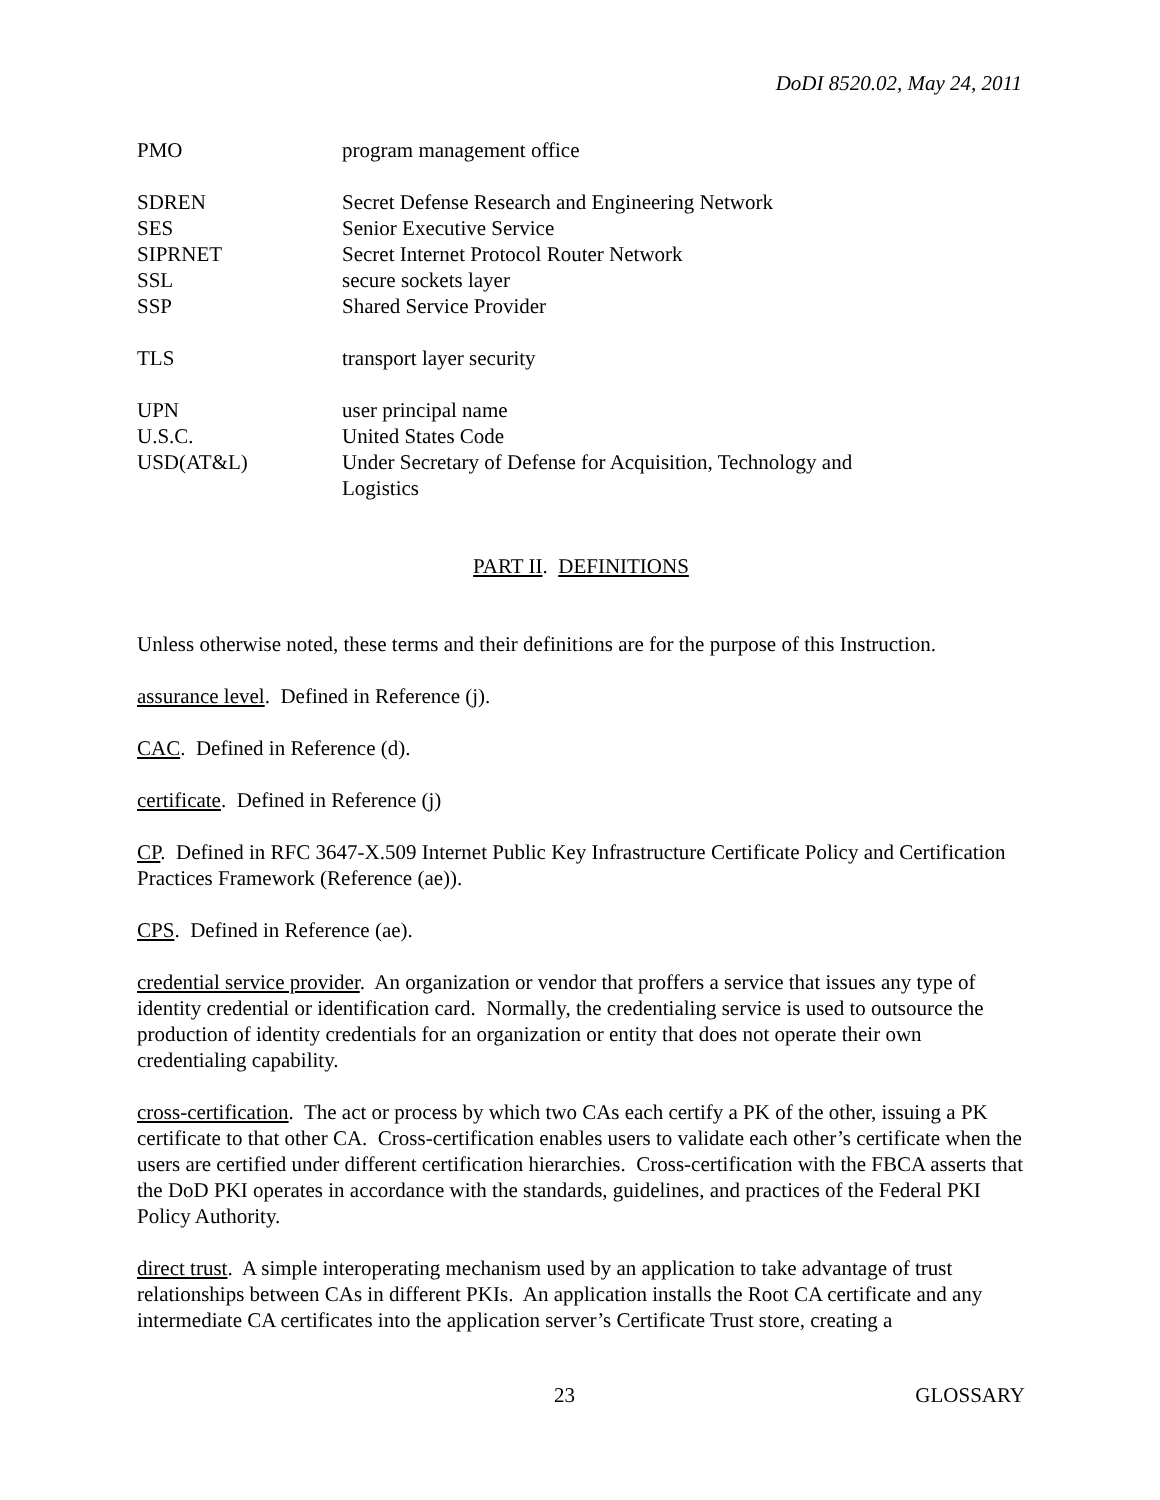DoDI 8520.02, May 24, 2011
| PMO | program management office |
| SDREN | Secret Defense Research and Engineering Network |
| SES | Senior Executive Service |
| SIPRNET | Secret Internet Protocol Router Network |
| SSL | secure sockets layer |
| SSP | Shared Service Provider |
| TLS | transport layer security |
| UPN | user principal name |
| U.S.C. | United States Code |
| USD(AT&L) | Under Secretary of Defense for Acquisition, Technology and Logistics |
PART II. DEFINITIONS
Unless otherwise noted, these terms and their definitions are for the purpose of this Instruction.
assurance level. Defined in Reference (j).
CAC. Defined in Reference (d).
certificate. Defined in Reference (j)
CP. Defined in RFC 3647-X.509 Internet Public Key Infrastructure Certificate Policy and Certification Practices Framework (Reference (ae)).
CPS. Defined in Reference (ae).
credential service provider. An organization or vendor that proffers a service that issues any type of identity credential or identification card. Normally, the credentialing service is used to outsource the production of identity credentials for an organization or entity that does not operate their own credentialing capability.
cross-certification. The act or process by which two CAs each certify a PK of the other, issuing a PK certificate to that other CA. Cross-certification enables users to validate each other’s certificate when the users are certified under different certification hierarchies. Cross-certification with the FBCA asserts that the DoD PKI operates in accordance with the standards, guidelines, and practices of the Federal PKI Policy Authority.
direct trust. A simple interoperating mechanism used by an application to take advantage of trust relationships between CAs in different PKIs. An application installs the Root CA certificate and any intermediate CA certificates into the application server’s Certificate Trust store, creating a
23 GLOSSARY